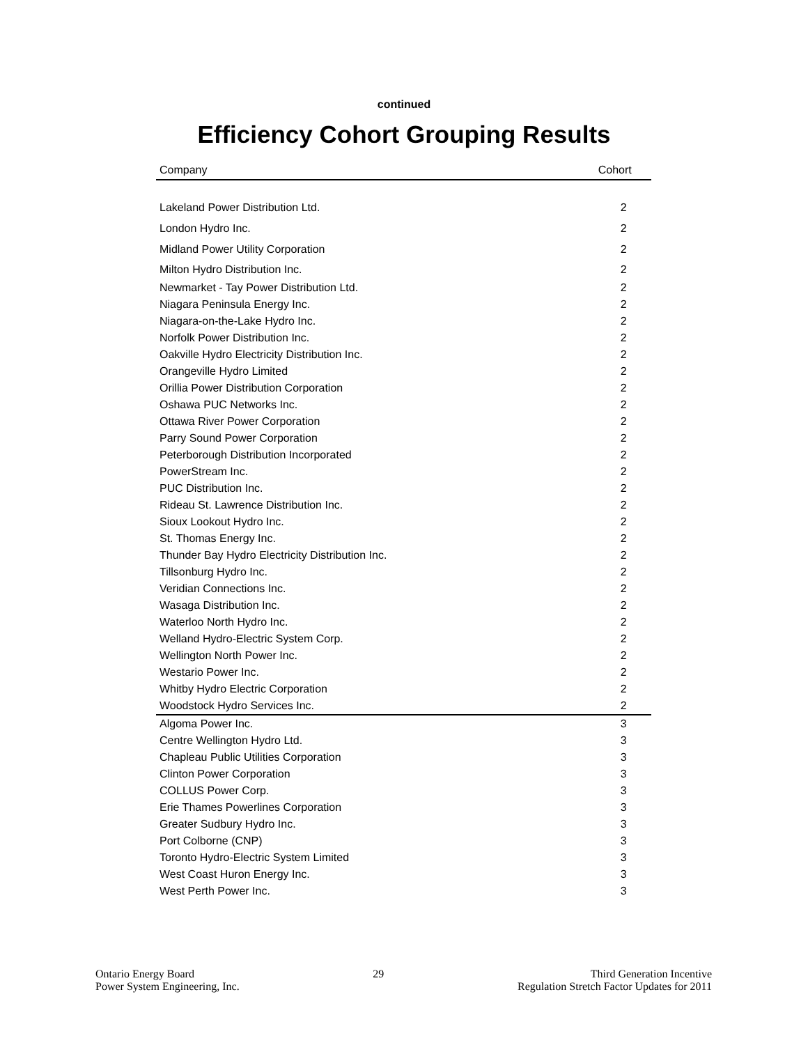continued
Efficiency Cohort Grouping Results
| Company | Cohort |
| --- | --- |
| Lakeland Power Distribution Ltd. | 2 |
| London Hydro Inc. | 2 |
| Midland Power Utility Corporation | 2 |
| Milton Hydro Distribution Inc. | 2 |
| Newmarket - Tay Power Distribution Ltd. | 2 |
| Niagara Peninsula Energy Inc. | 2 |
| Niagara-on-the-Lake Hydro Inc. | 2 |
| Norfolk Power Distribution Inc. | 2 |
| Oakville Hydro Electricity Distribution Inc. | 2 |
| Orangeville Hydro Limited | 2 |
| Orillia Power Distribution Corporation | 2 |
| Oshawa PUC Networks Inc. | 2 |
| Ottawa River Power Corporation | 2 |
| Parry Sound Power Corporation | 2 |
| Peterborough Distribution Incorporated | 2 |
| PowerStream Inc. | 2 |
| PUC Distribution Inc. | 2 |
| Rideau St. Lawrence Distribution Inc. | 2 |
| Sioux Lookout Hydro Inc. | 2 |
| St. Thomas Energy Inc. | 2 |
| Thunder Bay Hydro Electricity Distribution Inc. | 2 |
| Tillsonburg Hydro Inc. | 2 |
| Veridian Connections Inc. | 2 |
| Wasaga Distribution Inc. | 2 |
| Waterloo North Hydro Inc. | 2 |
| Welland Hydro-Electric System Corp. | 2 |
| Wellington North Power Inc. | 2 |
| Westario Power Inc. | 2 |
| Whitby Hydro Electric Corporation | 2 |
| Woodstock Hydro Services Inc. | 2 |
| Algoma Power Inc. | 3 |
| Centre Wellington Hydro Ltd. | 3 |
| Chapleau Public Utilities Corporation | 3 |
| Clinton Power Corporation | 3 |
| COLLUS Power Corp. | 3 |
| Erie Thames Powerlines Corporation | 3 |
| Greater Sudbury Hydro Inc. | 3 |
| Port Colborne (CNP) | 3 |
| Toronto Hydro-Electric System Limited | 3 |
| West Coast Huron Energy Inc. | 3 |
| West Perth Power Inc. | 3 |
Ontario Energy Board
Power System Engineering, Inc.
29 Third Generation Incentive
Regulation Stretch Factor Updates for 2011